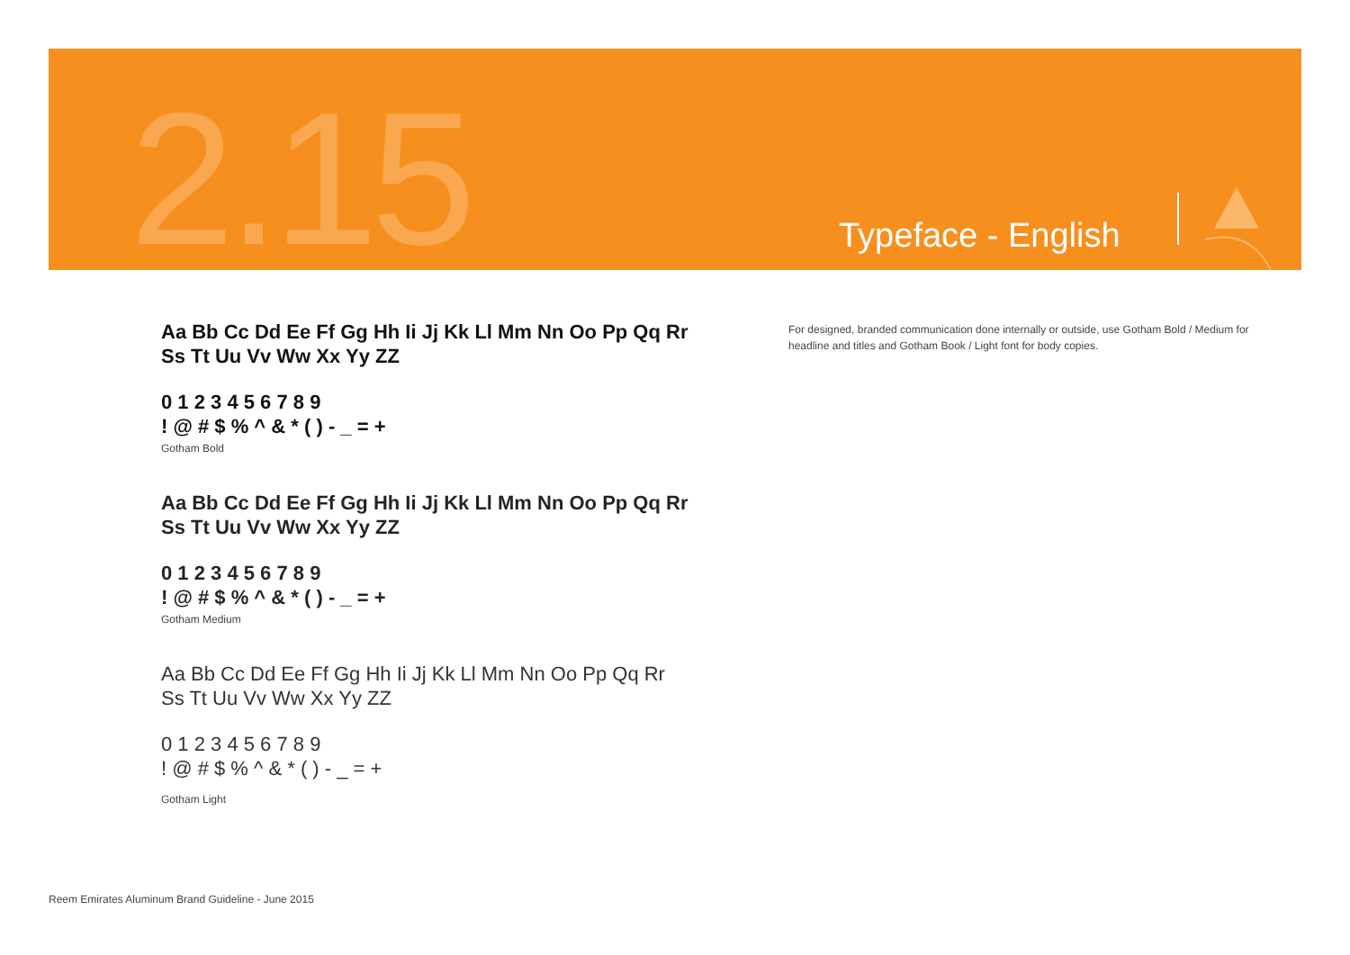2.15 Typeface - English
Aa Bb Cc Dd Ee Ff Gg Hh Ii Jj Kk Ll Mm Nn Oo Pp Qq Rr
Ss Tt Uu Vv Ww Xx Yy ZZ
0 1 2 3 4 5 6 7 8 9
! @ # $ % ^ & * ( ) - _ = +
Gotham Bold
Aa Bb Cc Dd Ee Ff Gg Hh Ii Jj Kk Ll Mm Nn Oo Pp Qq Rr
Ss Tt Uu Vv Ww Xx Yy ZZ
0 1 2 3 4 5 6 7 8 9
! @ # $ % ^ & * ( ) - _ = +
Gotham Medium
Aa Bb Cc Dd Ee Ff Gg Hh Ii Jj Kk Ll Mm Nn Oo Pp Qq Rr
Ss Tt Uu Vv Ww Xx Yy ZZ
0 1 2 3 4 5 6 7 8 9
! @ # $ % ^ & * ( ) - _ = +
Gotham Light
For designed, branded communication done internally or outside, use Gotham Bold / Medium for headline and titles and Gotham Book / Light font for body copies.
Reem Emirates Aluminum Brand Guideline - June 2015